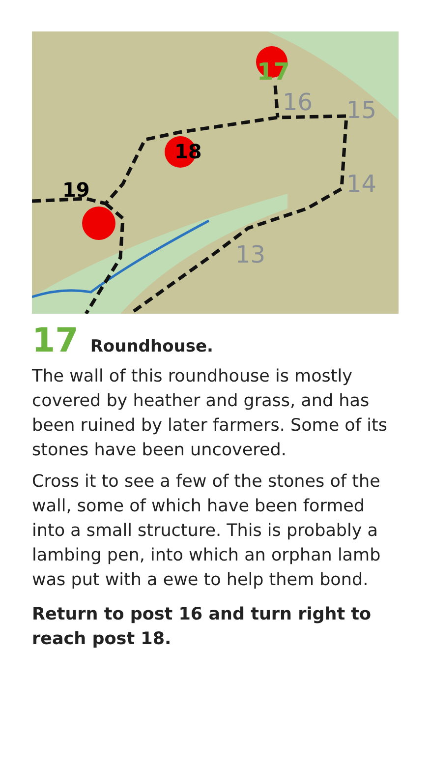17
18
19
16
15
14
13
17 Roundhouse.
The wall of this roundhouse is mostly covered by heather and grass, and has been ruined by later farmers. Some of its stones have been uncovered.
Cross it to see a few of the stones of the wall, some of which have been formed into a small structure. This is probably a lambing pen, into which an orphan lamb was put with a ewe to help them bond.
Return to post 16 and turn right to reach post 18.